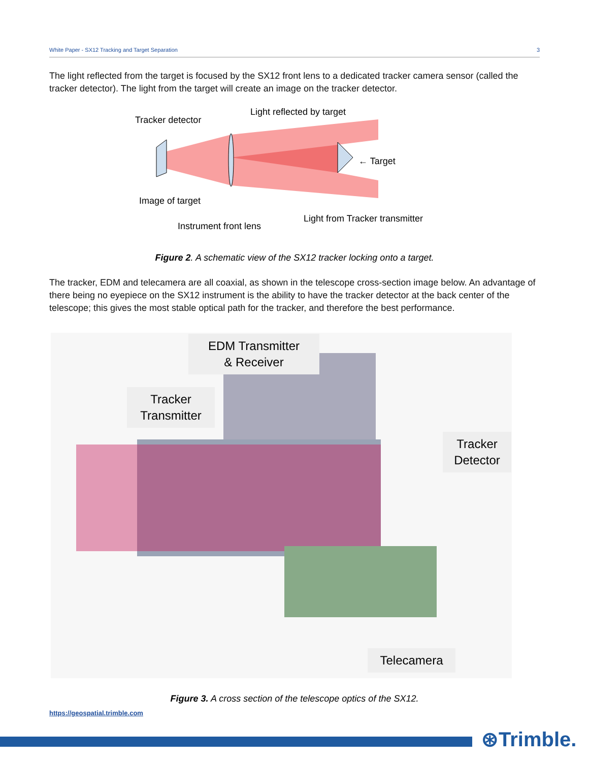White Paper - SX12 Tracking and Target Separation 3
The light reflected from the target is focused by the SX12 front lens to a dedicated tracker camera sensor (called the tracker detector). The light from the target will create an image on the tracker detector.
Tracker detector
Light reflected by target
← Target
Image of target
Light from Tracker transmitter
Instrument front lens
Figure 2. A schematic view of the SX12 tracker locking onto a target.
The tracker, EDM and telecamera are all coaxial, as shown in the telescope cross-section image below. An advantage of there being no eyepiece on the SX12 instrument is the ability to have the tracker detector at the back center of the telescope; this gives the most stable optical path for the tracker, and therefore the best performance.
EDM Transmitter
& Receiver
Tracker
Transmitter
Tracker
Detector
Telecamera
Figure 3. A cross section of the telescope optics of the SX12.
https://geospatial.trimble.com
⊛Trimble.